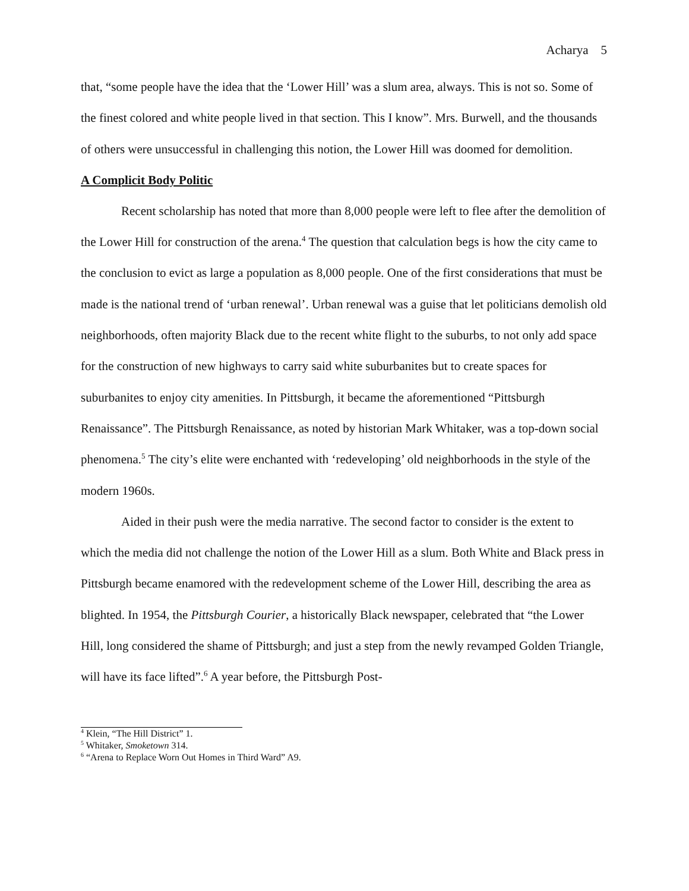Acharya 5
that, “some people have the idea that the ‘Lower Hill’ was a slum area, always. This is not so. Some of the finest colored and white people lived in that section. This I know”. Mrs. Burwell, and the thousands of others were unsuccessful in challenging this notion, the Lower Hill was doomed for demolition.
A Complicit Body Politic
Recent scholarship has noted that more than 8,000 people were left to flee after the demolition of the Lower Hill for construction of the arena.<sup>4</sup> The question that calculation begs is how the city came to the conclusion to evict as large a population as 8,000 people. One of the first considerations that must be made is the national trend of ‘urban renewal’. Urban renewal was a guise that let politicians demolish old neighborhoods, often majority Black due to the recent white flight to the suburbs, to not only add space for the construction of new highways to carry said white suburbanites but to create spaces for suburbanites to enjoy city amenities. In Pittsburgh, it became the aforementioned “Pittsburgh Renaissance”. The Pittsburgh Renaissance, as noted by historian Mark Whitaker, was a top-down social phenomena.<sup>5</sup> The city’s elite were enchanted with ‘redeveloping’ old neighborhoods in the style of the modern 1960s.
Aided in their push were the media narrative. The second factor to consider is the extent to which the media did not challenge the notion of the Lower Hill as a slum. Both White and Black press in Pittsburgh became enamored with the redevelopment scheme of the Lower Hill, describing the area as blighted. In 1954, the Pittsburgh Courier, a historically Black newspaper, celebrated that “the Lower Hill, long considered the shame of Pittsburgh; and just a step from the newly revamped Golden Triangle, will have its face lifted”.<sup>6</sup> A year before, the Pittsburgh Post-
<sup>4</sup> Klein, “The Hill District” 1.
<sup>5</sup> Whitaker, Smoketown 314.
<sup>6</sup> “Arena to Replace Worn Out Homes in Third Ward” A9.